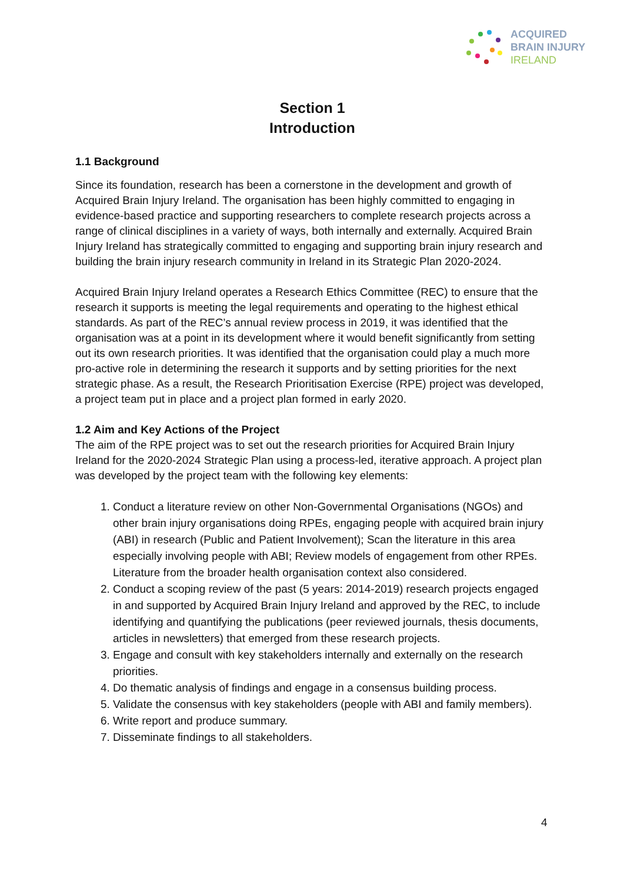ACQUIRED
BRAIN INJURY
IRELAND
Section 1
Introduction
1.1 Background
Since its foundation, research has been a cornerstone in the development and growth of Acquired Brain Injury Ireland. The organisation has been highly committed to engaging in evidence-based practice and supporting researchers to complete research projects across a range of clinical disciplines in a variety of ways, both internally and externally. Acquired Brain Injury Ireland has strategically committed to engaging and supporting brain injury research and building the brain injury research community in Ireland in its Strategic Plan 2020-2024.
Acquired Brain Injury Ireland operates a Research Ethics Committee (REC) to ensure that the research it supports is meeting the legal requirements and operating to the highest ethical standards. As part of the REC’s annual review process in 2019, it was identified that the organisation was at a point in its development where it would benefit significantly from setting out its own research priorities. It was identified that the organisation could play a much more pro-active role in determining the research it supports and by setting priorities for the next strategic phase. As a result, the Research Prioritisation Exercise (RPE) project was developed, a project team put in place and a project plan formed in early 2020.
1.2 Aim and Key Actions of the Project
The aim of the RPE project was to set out the research priorities for Acquired Brain Injury Ireland for the 2020-2024 Strategic Plan using a process-led, iterative approach. A project plan was developed by the project team with the following key elements:
1. Conduct a literature review on other Non-Governmental Organisations (NGOs) and other brain injury organisations doing RPEs, engaging people with acquired brain injury (ABI) in research (Public and Patient Involvement); Scan the literature in this area especially involving people with ABI; Review models of engagement from other RPEs. Literature from the broader health organisation context also considered.
2. Conduct a scoping review of the past (5 years: 2014-2019) research projects engaged in and supported by Acquired Brain Injury Ireland and approved by the REC, to include identifying and quantifying the publications (peer reviewed journals, thesis documents, articles in newsletters) that emerged from these research projects.
3. Engage and consult with key stakeholders internally and externally on the research priorities.
4. Do thematic analysis of findings and engage in a consensus building process.
5. Validate the consensus with key stakeholders (people with ABI and family members).
6. Write report and produce summary.
7. Disseminate findings to all stakeholders.
4